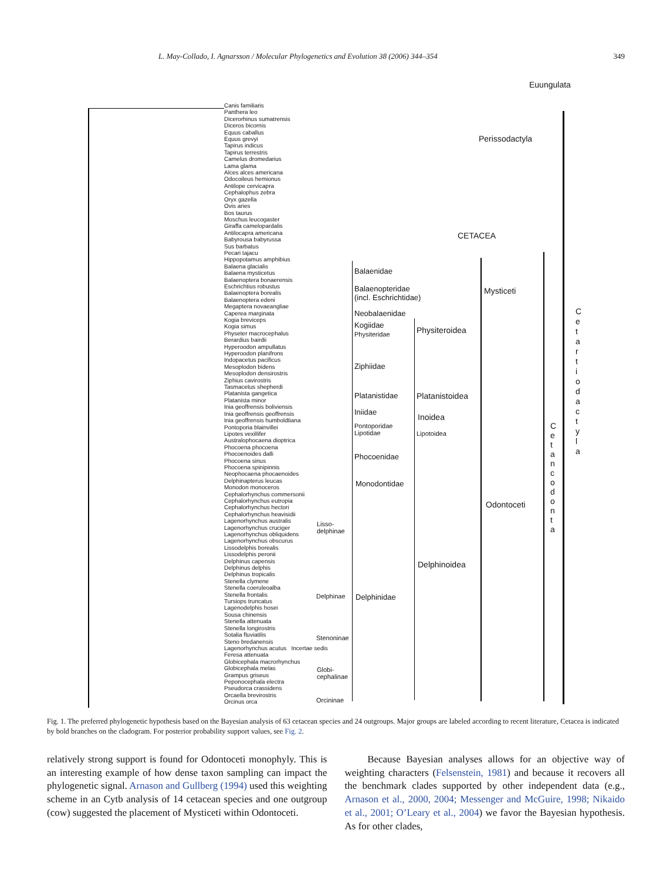L. May-Collado, I. Agnarsson / Molecular Phylogenetics and Evolution 38 (2006) 344–354 349
Canis familiaris
Panthera leo
Dicerorhinus sumatrensis
Diceros bicornis
Equus caballus
Equus grevyi
Tapirus indicus
Tapirus terrestris
Camelus dromedarius
Lama glama
Alces alces americana
Odocoileus hemionus
Antilope cervicapra
Cephalophus zebra
Oryx gazella
Ovis aries
Bos taurus
Moschus leucogaster
Giraffa camelopardalis
Antilocapra americana
Babyrousa babyrussa
Sus barbatus
Pecari tajacu
Hippopotamus amphibius
Balaena glacialis
Balaena mysticetus
Balaenoptera bonaerensis
Eschrichtius robustus
Balaenoptera borealis
Balaenoptera edeni
Megaptera novaeangliae
Caperea marginata
Kogia breviceps
Kogia simus
Physeter macrocephalus
Berardius bairdii
Hyperoodon ampullatus
Hyperoodon planifrons
Indopacetus pacificus
Mesoplodon bidens
Mesoplodon densirostris
Ziphius cavirostris
Tasmacetus shepherdi
Platanista gangetica
Platanista minor
Inia geoffrensis boliviensis
Inia geoffrensis geoffrensis
Inia geoffrensis humboldtiana
Pontoporia blainvillei
Lipotes vexillifer
Australophocaena dioptrica
Phocoena phocoena
Phocoenoides dalli
Phocoena sinus
Phocoena spinipinnis
Neophocaena phocaenoides
Delphinapterus leucas
Monodon monoceros
Cephalorhynchus commersonii
Cephalorhynchus eutropia
Cephalorhynchus hectori
Cephalorhynchus heavisidii
Lagenorhynchus australis
Lagenorhynchus cruciger
Lagenorhynchus obliquidens
Lagenorhynchus obscurus
Lissodelphis borealis
Lissodelphis peronii
Delphinus capensis
Delphinus delphis
Delphinus tropicalis
Stenella clymene
Stenella coeruleoalba
Stenella frontalis
Tursiops truncatus
Lagenodelphis hosei
Sousa chinensis
Stenella attenuata
Stenella longirostris
Sotalia fluviatilis
Steno bredanensis
Lagenorhynchus acutus Incertae sedis
Feresa attenuata
Globicephala macrorhynchus
Globicephala melas
Grampus griseus
Peponocephala electra
Pseudorca crassidens
Orcaella brevirostris
Orcinus orca
Euungulata
Perissodactyla
CETACEA
Balaenidae
Mysticeti
Balaenopteridae
(incl. Eschrichtidae)
Neobalaenidae
Kogiidae
Physiteridae
Physiteroidea
Ziphiidae
Platanistidae Platanistoidea
Iniidae
Inoidea
Pontoporidae
Lipotidae
Lipotoidea
Phocoenidae
Monodontidae
Odontoceti
Lisso-
delphinae
Delphinoidea
Delphinae Delphinidae
Stenoninae
Globi-
cephalinae
Orcininae
C
e
t
a
n
c
o
d
o
n
t
a
C
e
t
a
r
t
i
o
d
a
c
t
y
l
a
Fig. 1. The preferred phylogenetic hypothesis based on the Bayesian analysis of 63 cetacean species and 24 outgroups. Major groups are labeled according to recent literature, Cetacea is indicated by bold branches on the cladogram. For posterior probability support values, see Fig. 2.
relatively strong support is found for Odontoceti monophyly. This is an interesting example of how dense taxon sampling can impact the phylogenetic signal. Arnason and Gullberg (1994) used this weighting scheme in an Cytb analysis of 14 cetacean species and one outgroup (cow) suggested the placement of Mysticeti within Odontoceti.
Because Bayesian analyses allows for an objective way of weighting characters (Felsenstein, 1981) and because it recovers all the benchmark clades supported by other independent data (e.g., Arnason et al., 2000, 2004; Messenger and McGuire, 1998; Nikaido et al., 2001; O’Leary et al., 2004) we favor the Bayesian hypothesis. As for other clades,